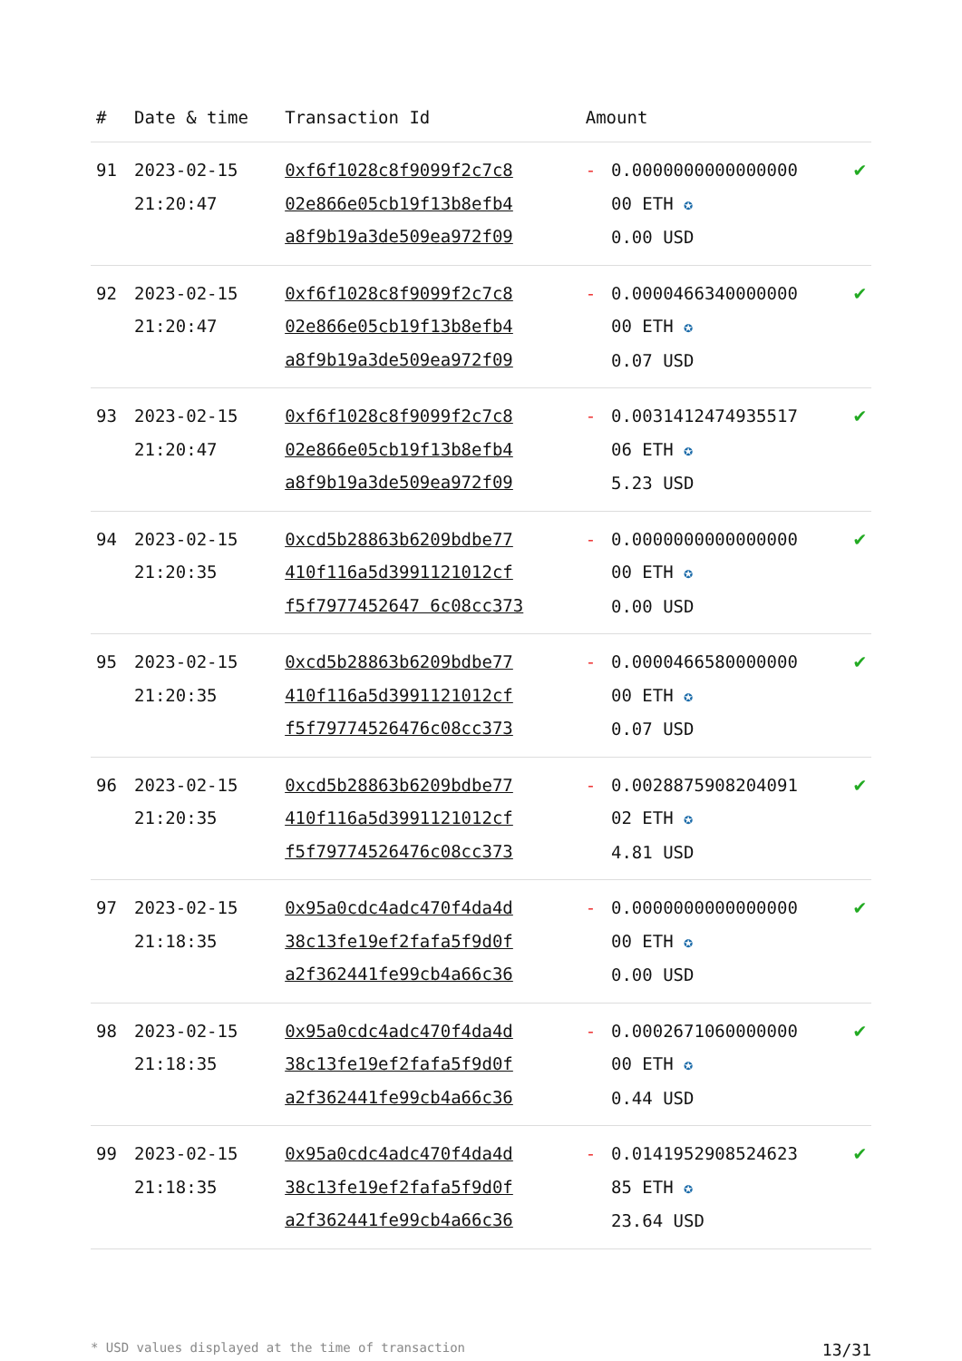| # | Date & time | Transaction Id | Amount | | |
| --- | --- | --- | --- | --- | --- |
| 91 | 2023-02-15 21:20:47 | 0xf6f1028c8f9099f2c7c8 02e866e05cb19f13b8efb4 a8f9b19a3de509ea972f09 | - | 0.0000000000000000 00 ETH ✪ 0.00 USD | ✔ |
| 92 | 2023-02-15 21:20:47 | 0xf6f1028c8f9099f2c7c8 02e866e05cb19f13b8efb4 a8f9b19a3de509ea972f09 | - | 0.0000466340000000 00 ETH ✪ 0.07 USD | ✔ |
| 93 | 2023-02-15 21:20:47 | 0xf6f1028c8f9099f2c7c8 02e866e05cb19f13b8efb4 a8f9b19a3de509ea972f09 | - | 0.0031412474935517 06 ETH ✪ 5.23 USD | ✔ |
| 94 | 2023-02-15 21:20:35 | 0xcd5b28863b6209bdbe77 410f116a5d3991121012cf f5f7977452647 6c08cc373 | - | 0.0000000000000000 00 ETH ✪ 0.00 USD | ✔ |
| 95 | 2023-02-15 21:20:35 | 0xcd5b28863b6209bdbe77 410f116a5d3991121012cf f5f79774526476c08cc373 | - | 0.0000466580000000 00 ETH ✪ 0.07 USD | ✔ |
| 96 | 2023-02-15 21:20:35 | 0xcd5b28863b6209bdbe77 410f116a5d3991121012cf f5f79774526476c08cc373 | - | 0.0028875908204091 02 ETH ✪ 4.81 USD | ✔ |
| 97 | 2023-02-15 21:18:35 | 0x95a0cdc4adc470f4da4d 38c13fe19ef2fafa5f9d0f a2f362441fe99cb4a66c36 | - | 0.0000000000000000 00 ETH ✪ 0.00 USD | ✔ |
| 98 | 2023-02-15 21:18:35 | 0x95a0cdc4adc470f4da4d 38c13fe19ef2fafa5f9d0f a2f362441fe99cb4a66c36 | - | 0.0002671060000000 00 ETH ✪ 0.44 USD | ✔ |
| 99 | 2023-02-15 21:18:35 | 0x95a0cdc4adc470f4da4d 38c13fe19ef2fafa5f9d0f a2f362441fe99cb4a66c36 | - | 0.0141952908524623 85 ETH ✪ 23.64 USD | ✔ |
* USD values displayed at the time of transaction 13/31